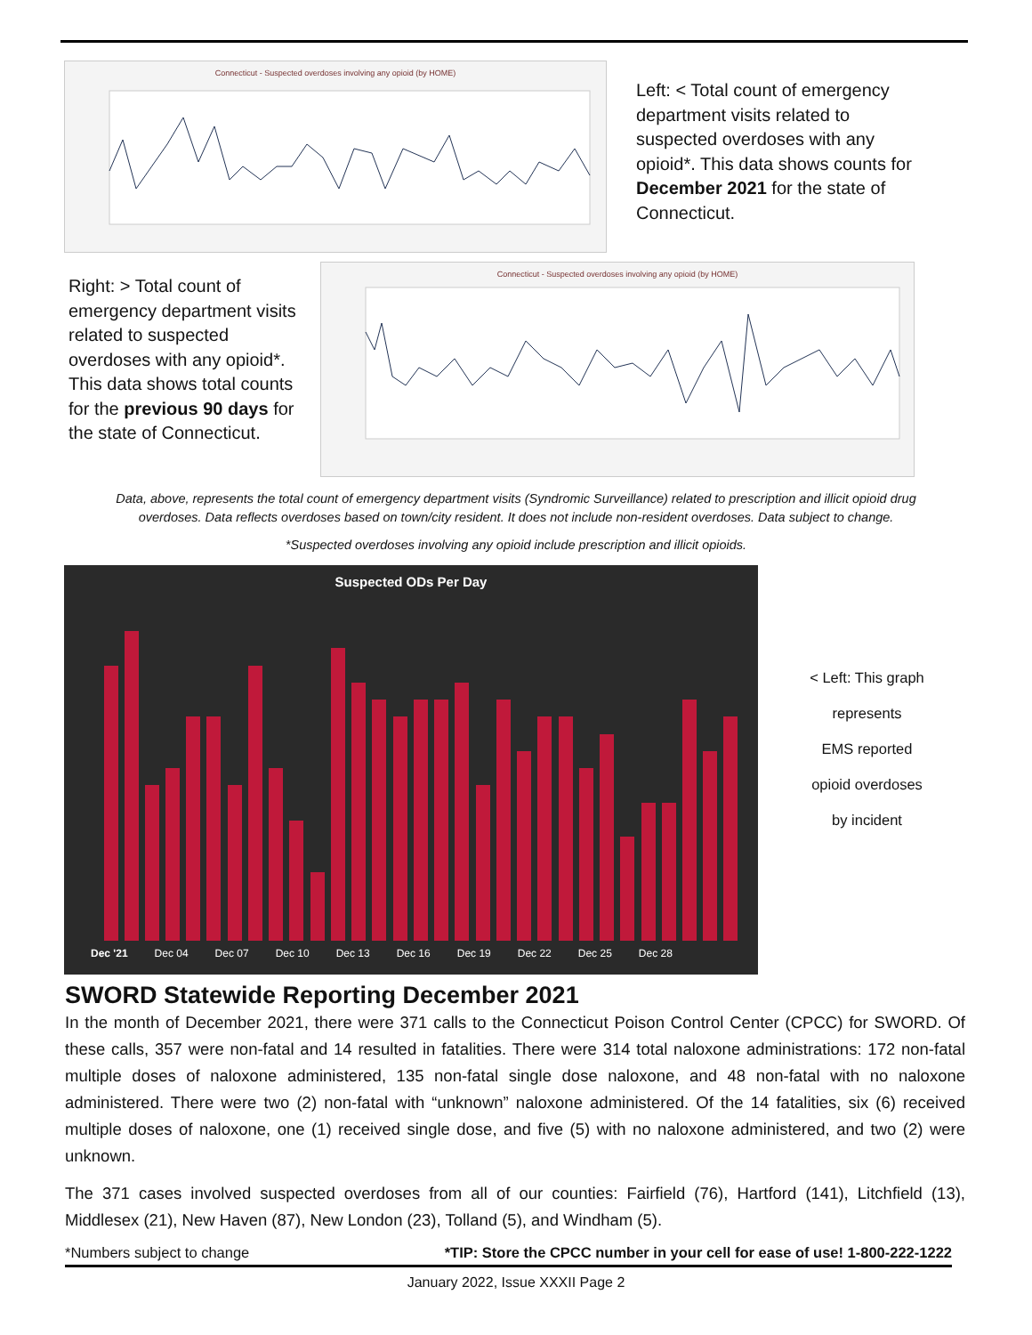Connecticut - Suspected overdoses involving any opioid (by HOME)
Left: < Total count of emergency department visits related to suspected overdoses with any opioid*. This data shows counts for December 2021 for the state of Connecticut.
Right: > Total count of emergency department visits related to suspected overdoses with any opioid*. This data shows total counts for the previous 90 days for the state of Connecticut.
Connecticut - Suspected overdoses involving any opioid (by HOME)
Data, above, represents the total count of emergency department visits (Syndromic Surveillance) related to prescription and illicit opioid drug
overdoses. Data reflects overdoses based on town/city resident. It does not include non-resident overdoses. Data subject to change.
*Suspected overdoses involving any opioid include prescription and illicit opioids.
Suspected ODs Per Day
Dec '21 Dec 04 Dec 07 Dec 10 Dec 13 Dec 16 Dec 19 Dec 22 Dec 25 Dec 28
< Left: This graph
represents
EMS reported
opioid overdoses
by incident
SWORD Statewide Reporting December 2021
In the month of December 2021, there were 371 calls to the Connecticut Poison Control Center (CPCC) for SWORD. Of these calls, 357 were non-fatal and 14 resulted in fatalities. There were 314 total naloxone administrations: 172 non-fatal multiple doses of naloxone administered, 135 non-fatal single dose naloxone, and 48 non-fatal with no naloxone administered. There were two (2) non-fatal with “unknown” naloxone administered. Of the 14 fatalities, six (6) received multiple doses of naloxone, one (1) received single dose, and five (5) with no naloxone administered, and two (2) were unknown.
The 371 cases involved suspected overdoses from all of our counties: Fairfield (76), Hartford (141), Litchfield (13), Middlesex (21), New Haven (87), New London (23), Tolland (5), and Windham (5).
*Numbers subject to change *TIP: Store the CPCC number in your cell for ease of use! 1-800-222-1222
January 2022, Issue XXXII Page 2